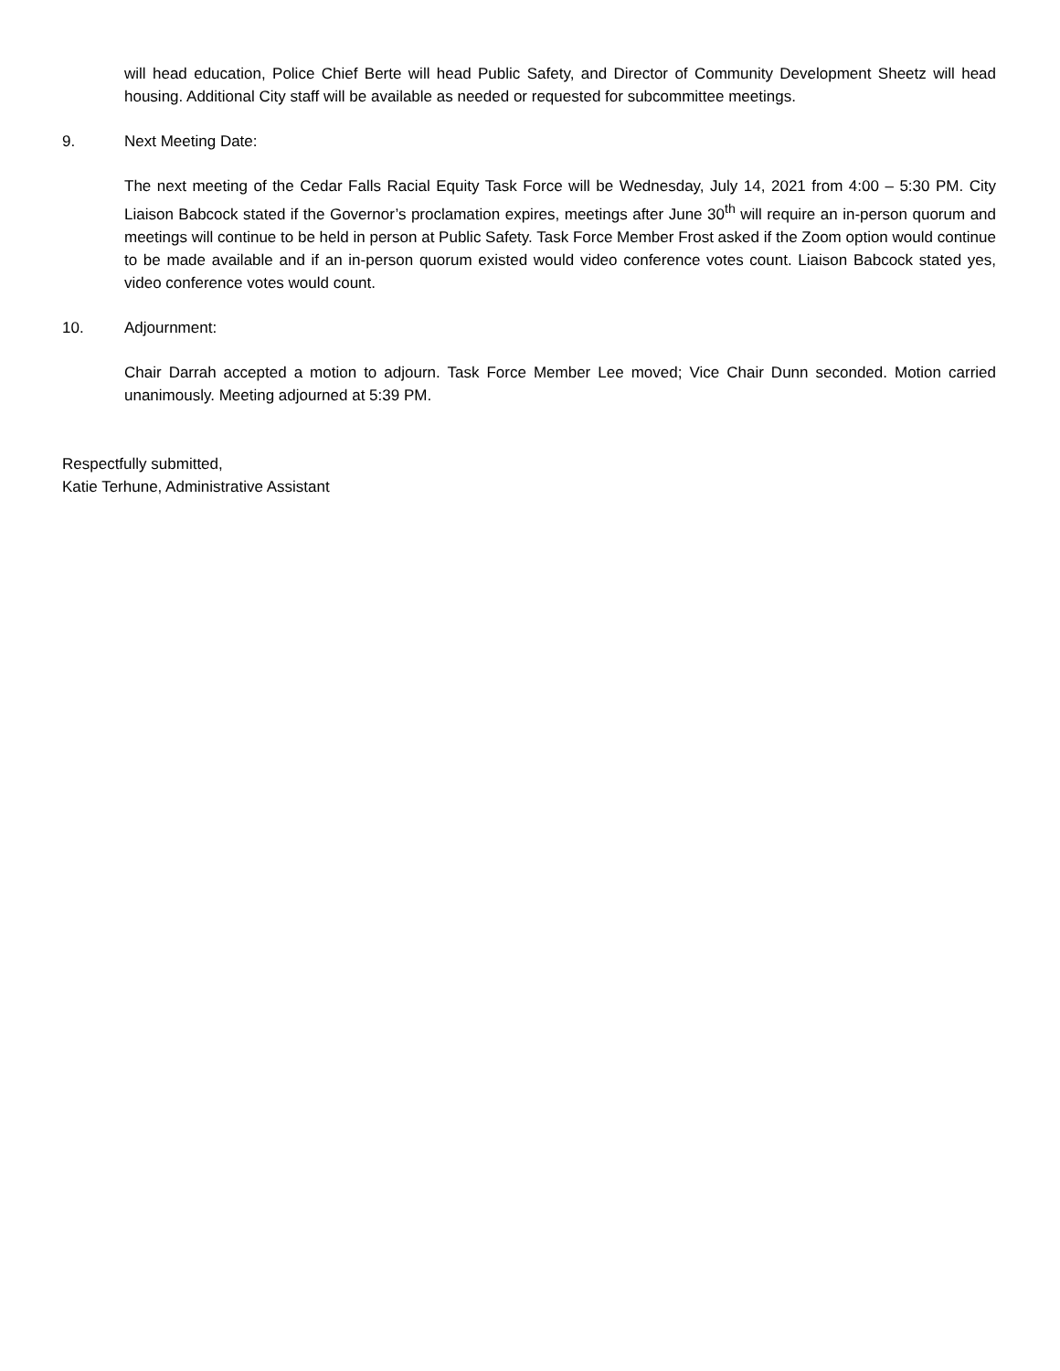will head education, Police Chief Berte will head Public Safety, and Director of Community Development Sheetz will head housing. Additional City staff will be available as needed or requested for subcommittee meetings.
9. Next Meeting Date:
The next meeting of the Cedar Falls Racial Equity Task Force will be Wednesday, July 14, 2021 from 4:00 – 5:30 PM. City Liaison Babcock stated if the Governor’s proclamation expires, meetings after June 30<sup>th</sup> will require an in-person quorum and meetings will continue to be held in person at Public Safety. Task Force Member Frost asked if the Zoom option would continue to be made available and if an in-person quorum existed would video conference votes count. Liaison Babcock stated yes, video conference votes would count.
10. Adjournment:
Chair Darrah accepted a motion to adjourn. Task Force Member Lee moved; Vice Chair Dunn seconded. Motion carried unanimously. Meeting adjourned at 5:39 PM.
Respectfully submitted,
Katie Terhune, Administrative Assistant